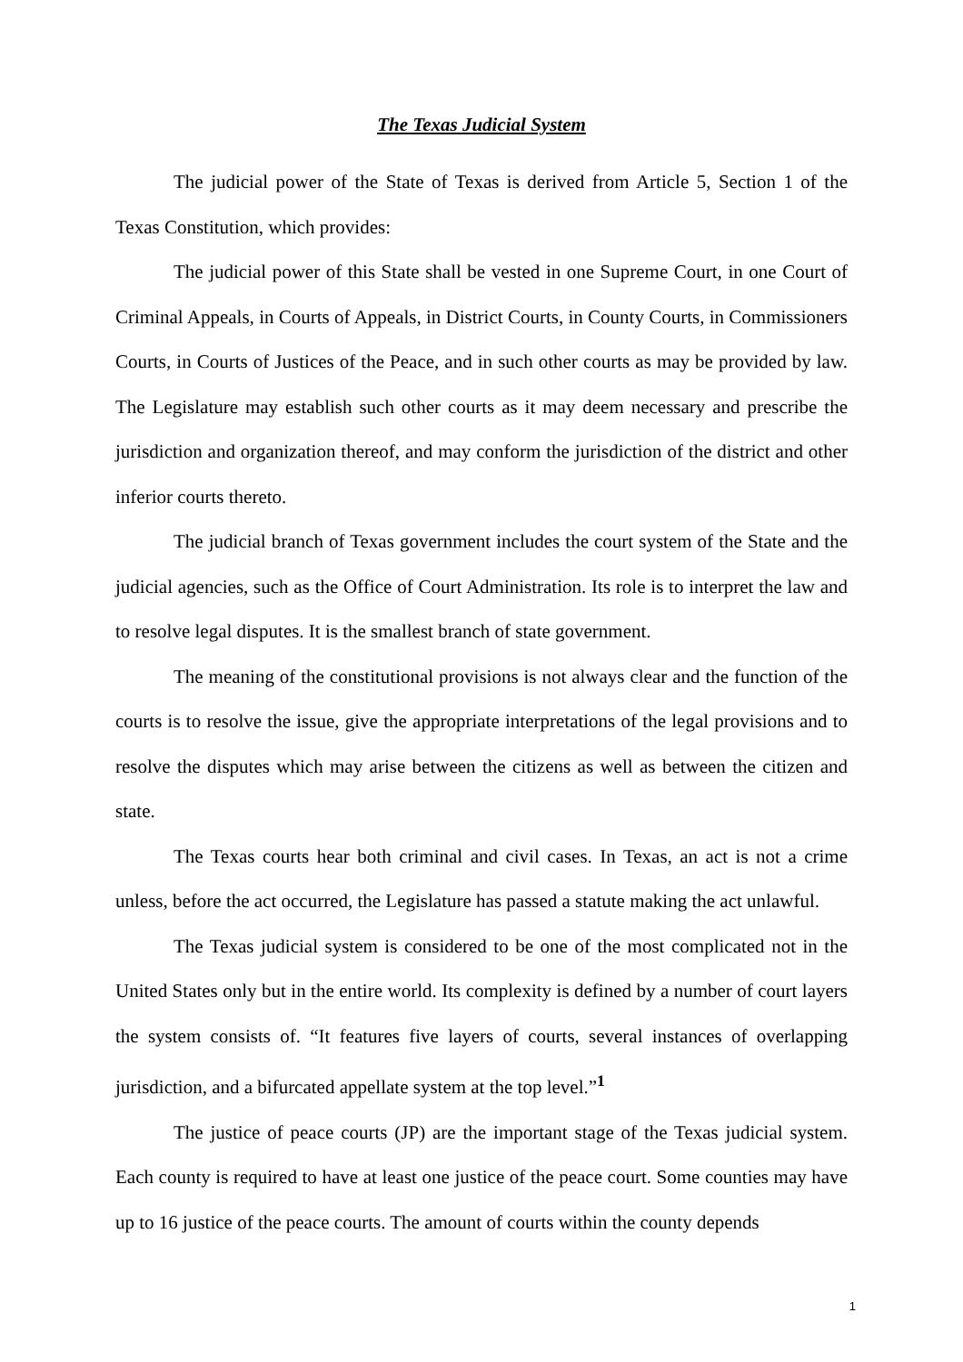The Texas Judicial System
The judicial power of the State of Texas is derived from Article 5, Section 1 of the Texas Constitution, which provides:
The judicial power of this State shall be vested in one Supreme Court, in one Court of Criminal Appeals, in Courts of Appeals, in District Courts, in County Courts, in Commissioners Courts, in Courts of Justices of the Peace, and in such other courts as may be provided by law. The Legislature may establish such other courts as it may deem necessary and prescribe the jurisdiction and organization thereof, and may conform the jurisdiction of the district and other inferior courts thereto.
The judicial branch of Texas government includes the court system of the State and the judicial agencies, such as the Office of Court Administration. Its role is to interpret the law and to resolve legal disputes. It is the smallest branch of state government.
The meaning of the constitutional provisions is not always clear and the function of the courts is to resolve the issue, give the appropriate interpretations of the legal provisions and to resolve the disputes which may arise between the citizens as well as between the citizen and state.
The Texas courts hear both criminal and civil cases. In Texas, an act is not a crime unless, before the act occurred, the Legislature has passed a statute making the act unlawful.
The Texas judicial system is considered to be one of the most complicated not in the United States only but in the entire world. Its complexity is defined by a number of court layers the system consists of. “It features five layers of courts, several instances of overlapping jurisdiction, and a bifurcated appellate system at the top level.”<sup>1</sup>
The justice of peace courts (JP) are the important stage of the Texas judicial system. Each county is required to have at least one justice of the peace court. Some counties may have up to 16 justice of the peace courts. The amount of courts within the county depends
1